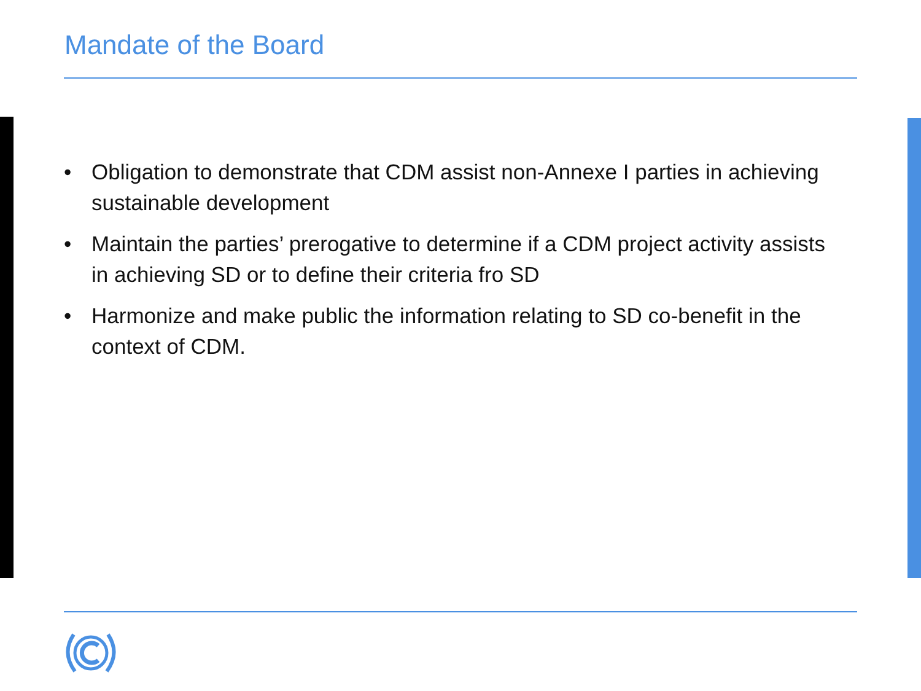Mandate of the Board
• Obligation to demonstrate that CDM assist non-Annexe I parties in achieving sustainable development
• Maintain the parties’ prerogative to determine if a CDM project activity assists in achieving SD or to define their criteria fro SD
• Harmonize and make public the information relating to SD co-benefit in the context of CDM.